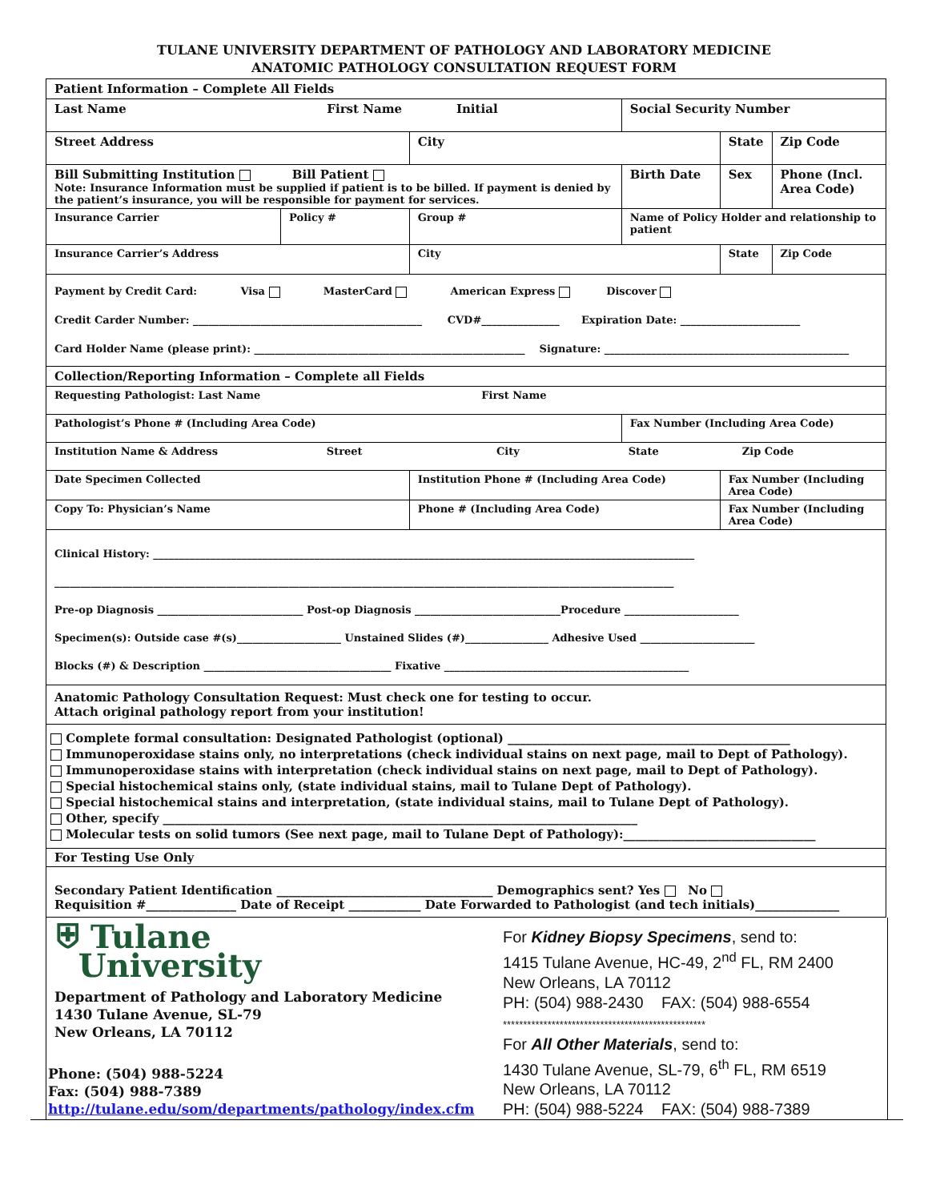TULANE UNIVERSITY DEPARTMENT OF PATHOLOGY AND LABORATORY MEDICINE
ANATOMIC PATHOLOGY CONSULTATION REQUEST FORM
| Patient Information – Complete All Fields | | | | | |
| Last Name First Name Initial | | | Social Security Number | | |
| Street Address | | City | | State | Zip Code |
| Bill Submitting Institution Bill Patient Note: Insurance Information must be supplied if patient is to be billed. If payment is denied by the patient’s insurance, you will be responsible for payment for services. | | | Birth Date | Sex | Phone (Incl. Area Code) |
| Insurance Carrier | Policy # | Group # | Name of Policy Holder and relationship to patient | | |
| Insurance Carrier’s Address | | City | | State | Zip Code |
| Payment by Credit Card: Visa MasterCard American Express Discover Credit Carder Number: ____________________________________________ CVD#_______________ Expiration Date: _______________________ Card Holder Name (please print): ____________________________________________________ Signature: _______________________________________________ | | | | | |
| Collection/Reporting Information – Complete all Fields | | | | | |
| Requesting Pathologist: Last Name First Name | | | | | |
| Pathologist’s Phone # (Including Area Code) | | | Fax Number (Including Area Code) | | |
| Institution Name & Address Street City State Zip Code | | | | | |
| Date Specimen Collected | | Institution Phone # (Including Area Code) | | Fax Number (Including Area Code) | |
| Copy To: Physician’s Name | | Phone # (Including Area Code) | | Fax Number (Including Area Code) | |
Clinical History: ________________________________________________________________________________________________________
_______________________________________________________________________________________________________________________
Pre-op Diagnosis ____________________________ Post-op Diagnosis ____________________________Procedure ______________________
Specimen(s): Outside case #(s)____________________ Unstained Slides (#)________________ Adhesive Used ______________________
Blocks (#) & Description ____________________________________ Fixative _______________________________________________
Anatomic Pathology Consultation Request: Must check one for testing to occur.
Attach original pathology report from your institution!
Complete formal consultation: Designated Pathologist (optional) _______________________________________________
Immunoperoxidase stains only, no interpretations (check individual stains on next page, mail to Dept of Pathology).
Immunoperoxidase stains with interpretation (check individual stains on next page, mail to Dept of Pathology).
Special histochemical stains only, (state individual stains, mail to Tulane Dept of Pathology).
Special histochemical stains and interpretation, (state individual stains, mail to Tulane Dept of Pathology).
Other, specify _______________________________________________________________________________
Molecular tests on solid tumors (See next page, mail to Tulane Dept of Pathology):________________________________
For Testing Use Only
Secondary Patient Identification ____________________________________ Demographics sent? Yes No
Requisition #_______________ Date of Receipt ____________ Date Forwarded to Pathologist (and tech initials)______________
⛨ Tulane
University
Department of Pathology and Laboratory Medicine
1430 Tulane Avenue, SL-79
New Orleans, LA 70112
Phone: (504) 988-5224
Fax: (504) 988-7389
http://tulane.edu/som/departments/pathology/index.cfm
For Kidney Biopsy Specimens, send to:
1415 Tulane Avenue, HC-49, 2<sup>nd</sup> FL, RM 2400
New Orleans, LA 70112
PH: (504) 988-2430 FAX: (504) 988-6554
**************************************************
For All Other Materials, send to:
1430 Tulane Avenue, SL-79, 6<sup>th</sup> FL, RM 6519
New Orleans, LA 70112
PH: (504) 988-5224 FAX: (504) 988-7389